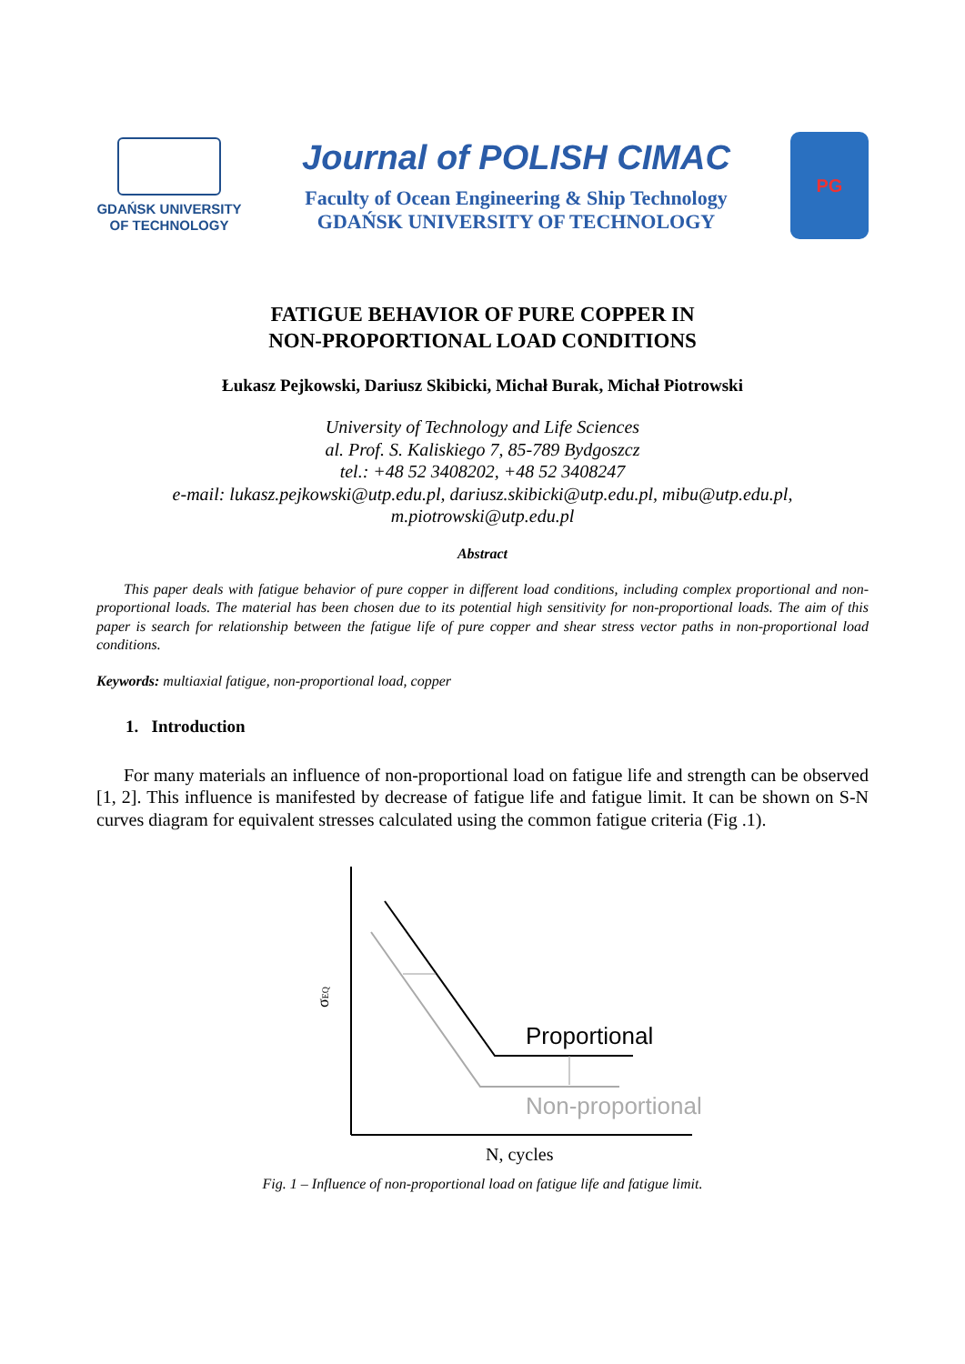GDAŃSK UNIVERSITY
OF TECHNOLOGY
Journal of POLISH CIMAC
Faculty of Ocean Engineering & Ship Technology
GDAŃSK UNIVERSITY OF TECHNOLOGY
PG
FATIGUE BEHAVIOR OF PURE COPPER IN
NON-PROPORTIONAL LOAD CONDITIONS
Łukasz Pejkowski, Dariusz Skibicki, Michał Burak, Michał Piotrowski
University of Technology and Life Sciences
al. Prof. S. Kaliskiego 7, 85-789 Bydgoszcz
tel.: +48 52 3408202, +48 52 3408247
e-mail: lukasz.pejkowski@utp.edu.pl, dariusz.skibicki@utp.edu.pl, mibu@utp.edu.pl,
m.piotrowski@utp.edu.pl
Abstract
This paper deals with fatigue behavior of pure copper in different load conditions, including complex proportional and non-proportional loads. The material has been chosen due to its potential high sensitivity for non-proportional loads. The aim of this paper is search for relationship between the fatigue life of pure copper and shear stress vector paths in non-proportional load conditions.
Keywords: multiaxial fatigue, non-proportional load, copper
1. Introduction
For many materials an influence of non-proportional load on fatigue life and strength can be observed [1, 2]. This influence is manifested by decrease of fatigue life and fatigue limit. It can be shown on S-N curves diagram for equivalent stresses calculated using the common fatigue criteria (Fig .1).
Proportional
Non-proportional
σEQ
N, cycles
Fig. 1 – Influence of non-proportional load on fatigue life and fatigue limit.